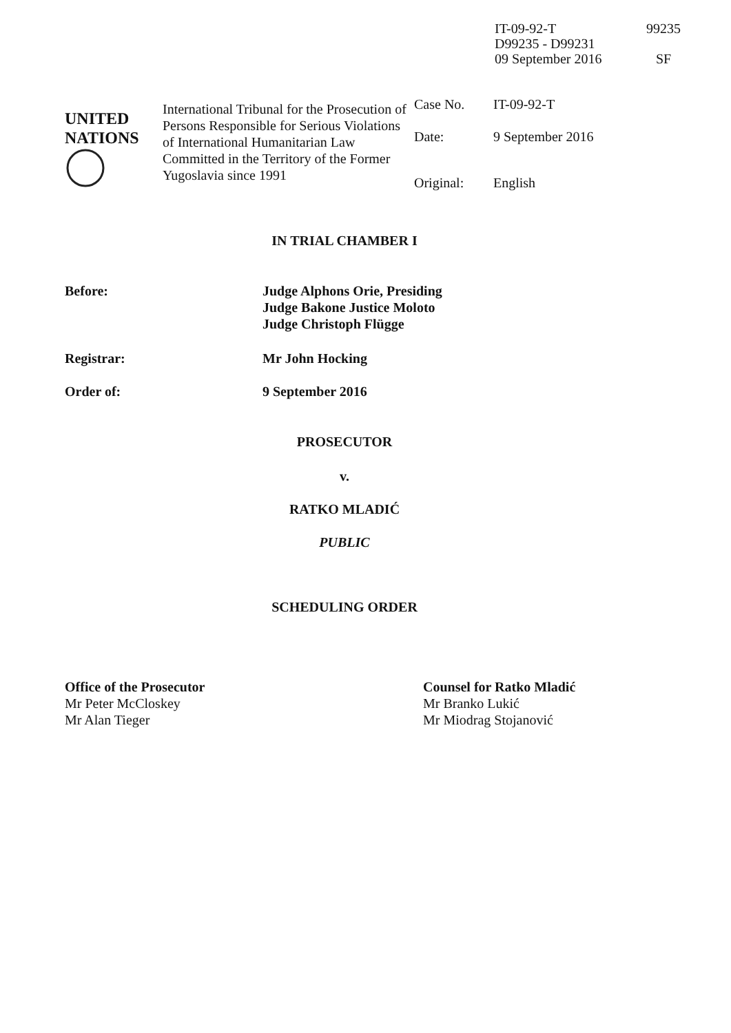IT-09-92-T
D99235 - D99231
09 September 2016
99235
SF
UNITED
NATIONS
International Tribunal for the Prosecution of Persons Responsible for Serious Violations of International Humanitarian Law Committed in the Territory of the Former Yugoslavia since 1991
| Case No. | IT-09-92-T |
| Date: | 9 September 2016 |
| Original: | English |
IN TRIAL CHAMBER I
Before: Judge Alphons Orie, Presiding
Judge Bakone Justice Moloto
Judge Christoph Flügge
Registrar: Mr John Hocking
Order of: 9 September 2016
PROSECUTOR
v.
RATKO MLADIĆ
PUBLIC
SCHEDULING ORDER
Office of the Prosecutor
Mr Peter McCloskey
Mr Alan Tieger
Counsel for Ratko Mladić
Mr Branko Lukić
Mr Miodrag Stojanović